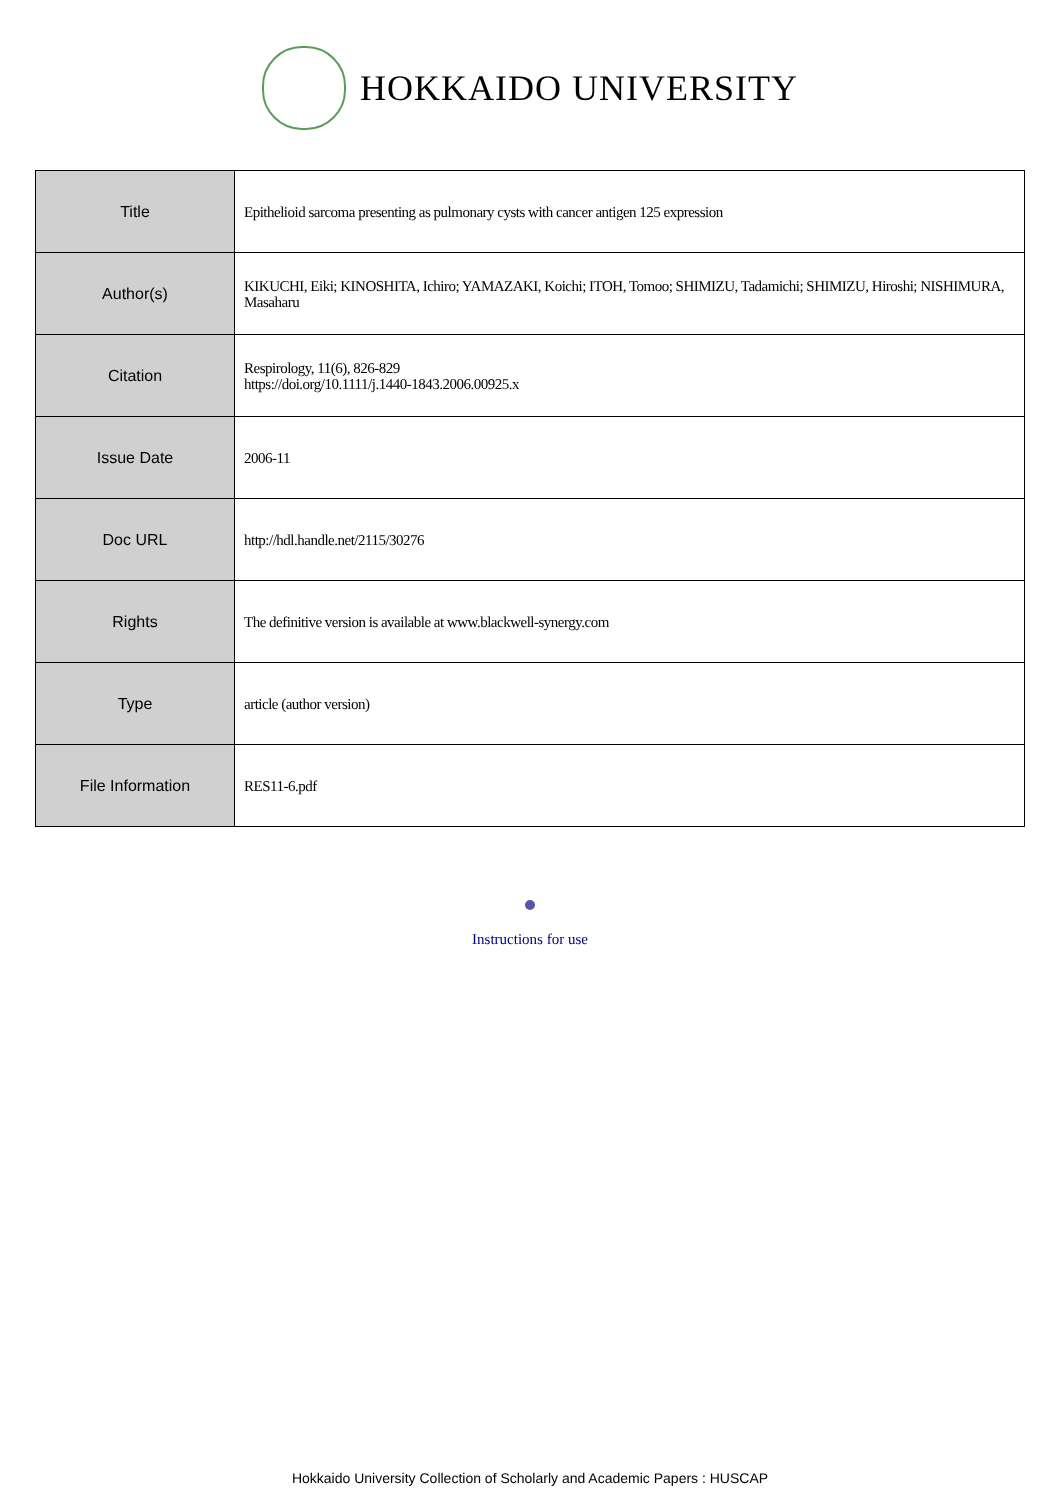HOKKAIDO UNIVERSITY
| Title | Epithelioid sarcoma presenting as pulmonary cysts with cancer antigen 125 expression |
| Author(s) | KIKUCHI, Eiki; KINOSHITA, Ichiro; YAMAZAKI, Koichi; ITOH, Tomoo; SHIMIZU, Tadamichi; SHIMIZU, Hiroshi; NISHIMURA, Masaharu |
| Citation | Respirology, 11(6), 826-829 https://doi.org/10.1111/j.1440-1843.2006.00925.x |
| Issue Date | 2006-11 |
| Doc URL | http://hdl.handle.net/2115/30276 |
| Rights | The definitive version is available at www.blackwell-synergy.com |
| Type | article (author version) |
| File Information | RES11-6.pdf |
Instructions for use
Hokkaido University Collection of Scholarly and Academic Papers : HUSCAP